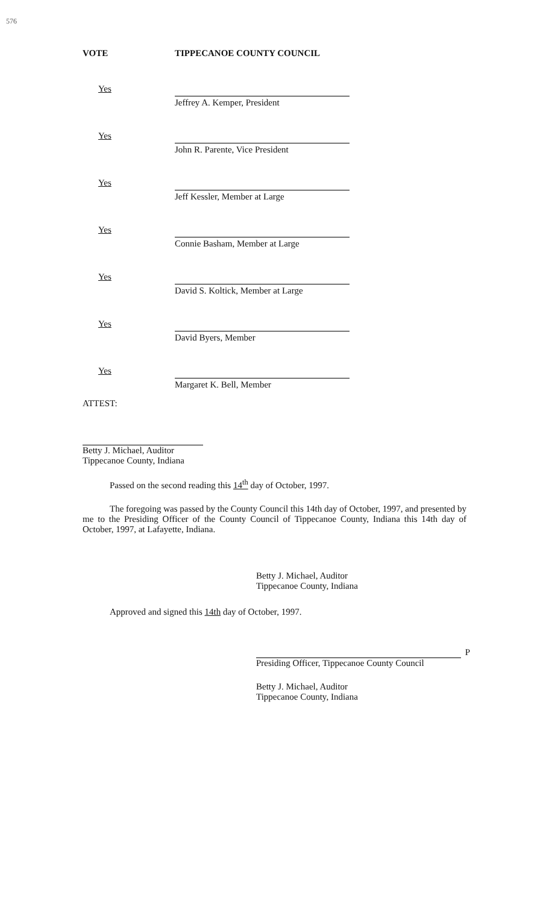576
VOTE TIPPECANOE COUNTY COUNCIL
Yes
Jeffrey A. Kemper, President
Yes
John R. Parente, Vice President
Yes
Jeff Kessler, Member at Large
Yes
Connie Basham, Member at Large
Yes
David S. Koltick, Member at Large
Yes
David Byers, Member
Yes
Margaret K. Bell, Member
ATTEST:
Betty J. Michael, Auditor
Tippecanoe County, Indiana
Passed on the second reading this 14<sup>th</sup> day of October, 1997.
The foregoing was passed by the County Council this 14th day of October, 1997, and presented by me to the Presiding Officer of the County Council of Tippecanoe County, Indiana this 14th day of October, 1997, at Lafayette, Indiana.
Betty J. Michael, Auditor
Tippecanoe County, Indiana
Approved and signed this 14th day of October, 1997.
P
Presiding Officer, Tippecanoe County Council
Betty J. Michael, Auditor
Tippecanoe County, Indiana